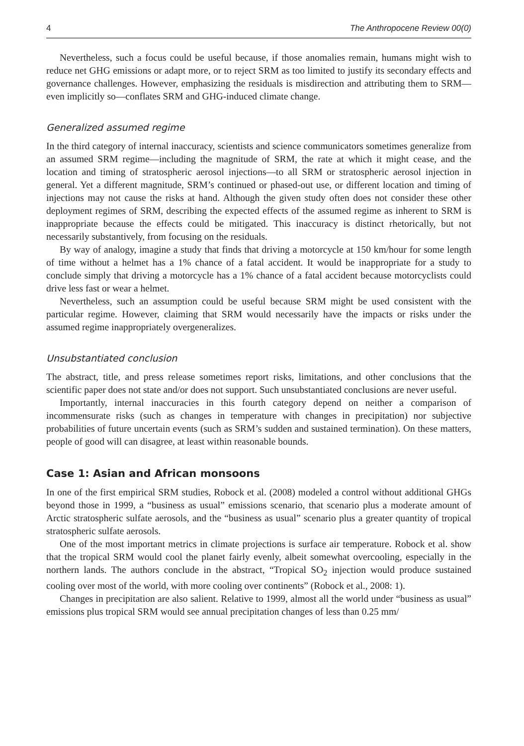4 The Anthropocene Review 00(0)
Nevertheless, such a focus could be useful because, if those anomalies remain, humans might wish to reduce net GHG emissions or adapt more, or to reject SRM as too limited to justify its secondary effects and governance challenges. However, emphasizing the residuals is misdirection and attributing them to SRM—even implicitly so—conflates SRM and GHG-induced climate change.
Generalized assumed regime
In the third category of internal inaccuracy, scientists and science communicators sometimes generalize from an assumed SRM regime—including the magnitude of SRM, the rate at which it might cease, and the location and timing of stratospheric aerosol injections—to all SRM or stratospheric aerosol injection in general. Yet a different magnitude, SRM’s continued or phased-out use, or different location and timing of injections may not cause the risks at hand. Although the given study often does not consider these other deployment regimes of SRM, describing the expected effects of the assumed regime as inherent to SRM is inappropriate because the effects could be mitigated. This inaccuracy is distinct rhetorically, but not necessarily substantively, from focusing on the residuals.
By way of analogy, imagine a study that finds that driving a motorcycle at 150 km/hour for some length of time without a helmet has a 1% chance of a fatal accident. It would be inappropriate for a study to conclude simply that driving a motorcycle has a 1% chance of a fatal accident because motorcyclists could drive less fast or wear a helmet.
Nevertheless, such an assumption could be useful because SRM might be used consistent with the particular regime. However, claiming that SRM would necessarily have the impacts or risks under the assumed regime inappropriately overgeneralizes.
Unsubstantiated conclusion
The abstract, title, and press release sometimes report risks, limitations, and other conclusions that the scientific paper does not state and/or does not support. Such unsubstantiated conclusions are never useful.
Importantly, internal inaccuracies in this fourth category depend on neither a comparison of incommensurate risks (such as changes in temperature with changes in precipitation) nor subjective probabilities of future uncertain events (such as SRM’s sudden and sustained termination). On these matters, people of good will can disagree, at least within reasonable bounds.
Case 1: Asian and African monsoons
In one of the first empirical SRM studies, Robock et al. (2008) modeled a control without additional GHGs beyond those in 1999, a “business as usual” emissions scenario, that scenario plus a moderate amount of Arctic stratospheric sulfate aerosols, and the “business as usual” scenario plus a greater quantity of tropical stratospheric sulfate aerosols.
One of the most important metrics in climate projections is surface air temperature. Robock et al. show that the tropical SRM would cool the planet fairly evenly, albeit somewhat overcooling, especially in the northern lands. The authors conclude in the abstract, “Tropical SO<sub>2</sub> injection would produce sustained cooling over most of the world, with more cooling over continents” (Robock et al., 2008: 1).
Changes in precipitation are also salient. Relative to 1999, almost all the world under “business as usual” emissions plus tropical SRM would see annual precipitation changes of less than 0.25 mm/